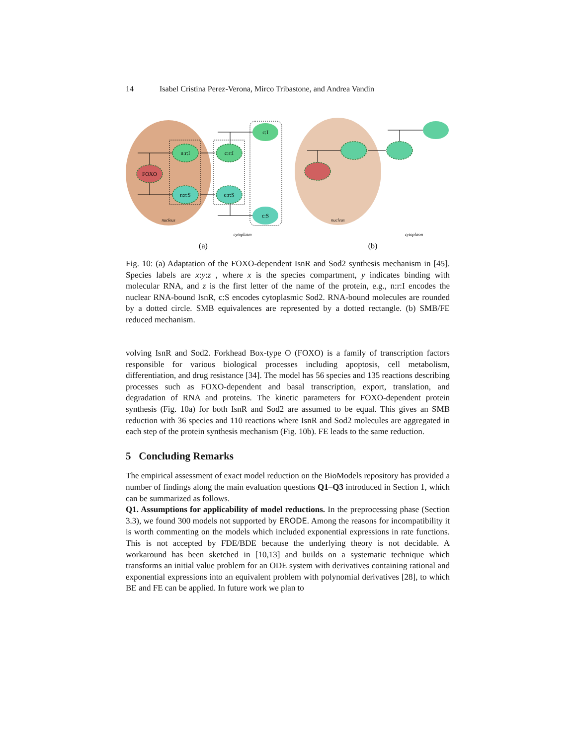14 Isabel Cristina Perez-Verona, Mirco Tribastone, and Andrea Vandin
FOXO
n:r:I
n:r:S
c:r:I
c:r:S
c:I
c:S
nucleus
nucleus
cytoplasm
cytoplasm
(a)
(b)
Fig. 10: (a) Adaptation of the FOXO-dependent IsnR and Sod2 synthesis mechanism in [45]. Species labels are x:y:z , where x is the species compartment, y indicates binding with molecular RNA, and z is the first letter of the name of the protein, e.g., n:r:I encodes the nuclear RNA-bound IsnR, c:S encodes cytoplasmic Sod2. RNA-bound molecules are rounded by a dotted circle. SMB equivalences are represented by a dotted rectangle. (b) SMB/FE reduced mechanism.
volving IsnR and Sod2. Forkhead Box-type O (FOXO) is a family of transcription factors responsible for various biological processes including apoptosis, cell metabolism, differentiation, and drug resistance [34]. The model has 56 species and 135 reactions describing processes such as FOXO-dependent and basal transcription, export, translation, and degradation of RNA and proteins. The kinetic parameters for FOXO-dependent protein synthesis (Fig. 10a) for both IsnR and Sod2 are assumed to be equal. This gives an SMB reduction with 36 species and 110 reactions where IsnR and Sod2 molecules are aggregated in each step of the protein synthesis mechanism (Fig. 10b). FE leads to the same reduction.
5 Concluding Remarks
The empirical assessment of exact model reduction on the BioModels repository has provided a number of findings along the main evaluation questions Q1–Q3 introduced in Section 1, which can be summarized as follows.
Q1. Assumptions for applicability of model reductions. In the preprocessing phase (Section 3.3), we found 300 models not supported by ERODE. Among the reasons for incompatibility it is worth commenting on the models which included exponential expressions in rate functions. This is not accepted by FDE/BDE because the underlying theory is not decidable. A workaround has been sketched in [10,13] and builds on a systematic technique which transforms an initial value problem for an ODE system with derivatives containing rational and exponential expressions into an equivalent problem with polynomial derivatives [28], to which BE and FE can be applied. In future work we plan to